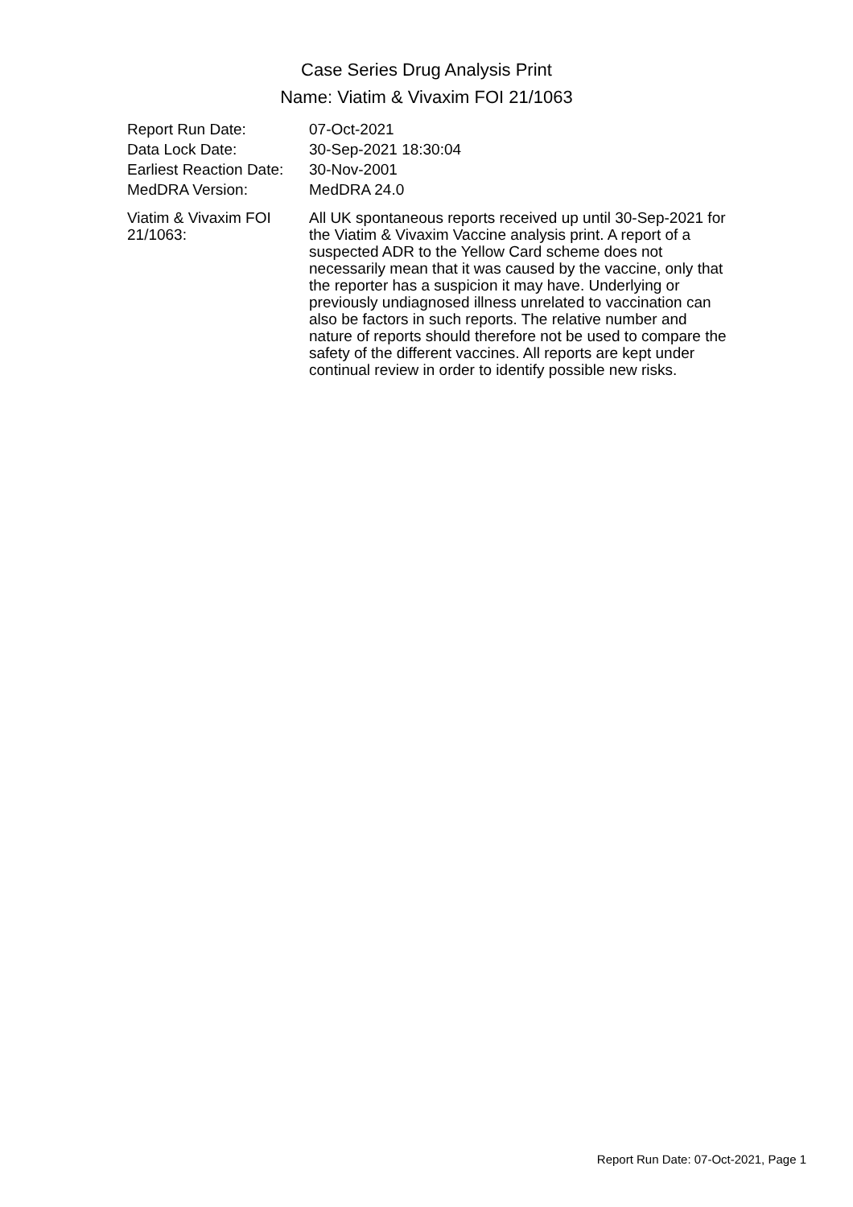Case Series Drug Analysis Print
Name: Viatim & Vivaxim FOI 21/1063
| Report Run Date: | 07-Oct-2021 |
| Data Lock Date: | 30-Sep-2021 18:30:04 |
| Earliest Reaction Date: | 30-Nov-2001 |
| MedDRA Version: | MedDRA 24.0 |
| Viatim & Vivaxim FOI 21/1063: | All UK spontaneous reports received up until 30-Sep-2021 for the Viatim & Vivaxim Vaccine analysis print. A report of a suspected ADR to the Yellow Card scheme does not necessarily mean that it was caused by the vaccine, only that the reporter has a suspicion it may have. Underlying or previously undiagnosed illness unrelated to vaccination can also be factors in such reports. The relative number and nature of reports should therefore not be used to compare the safety of the different vaccines. All reports are kept under continual review in order to identify possible new risks. |
Report Run Date: 07-Oct-2021, Page 1